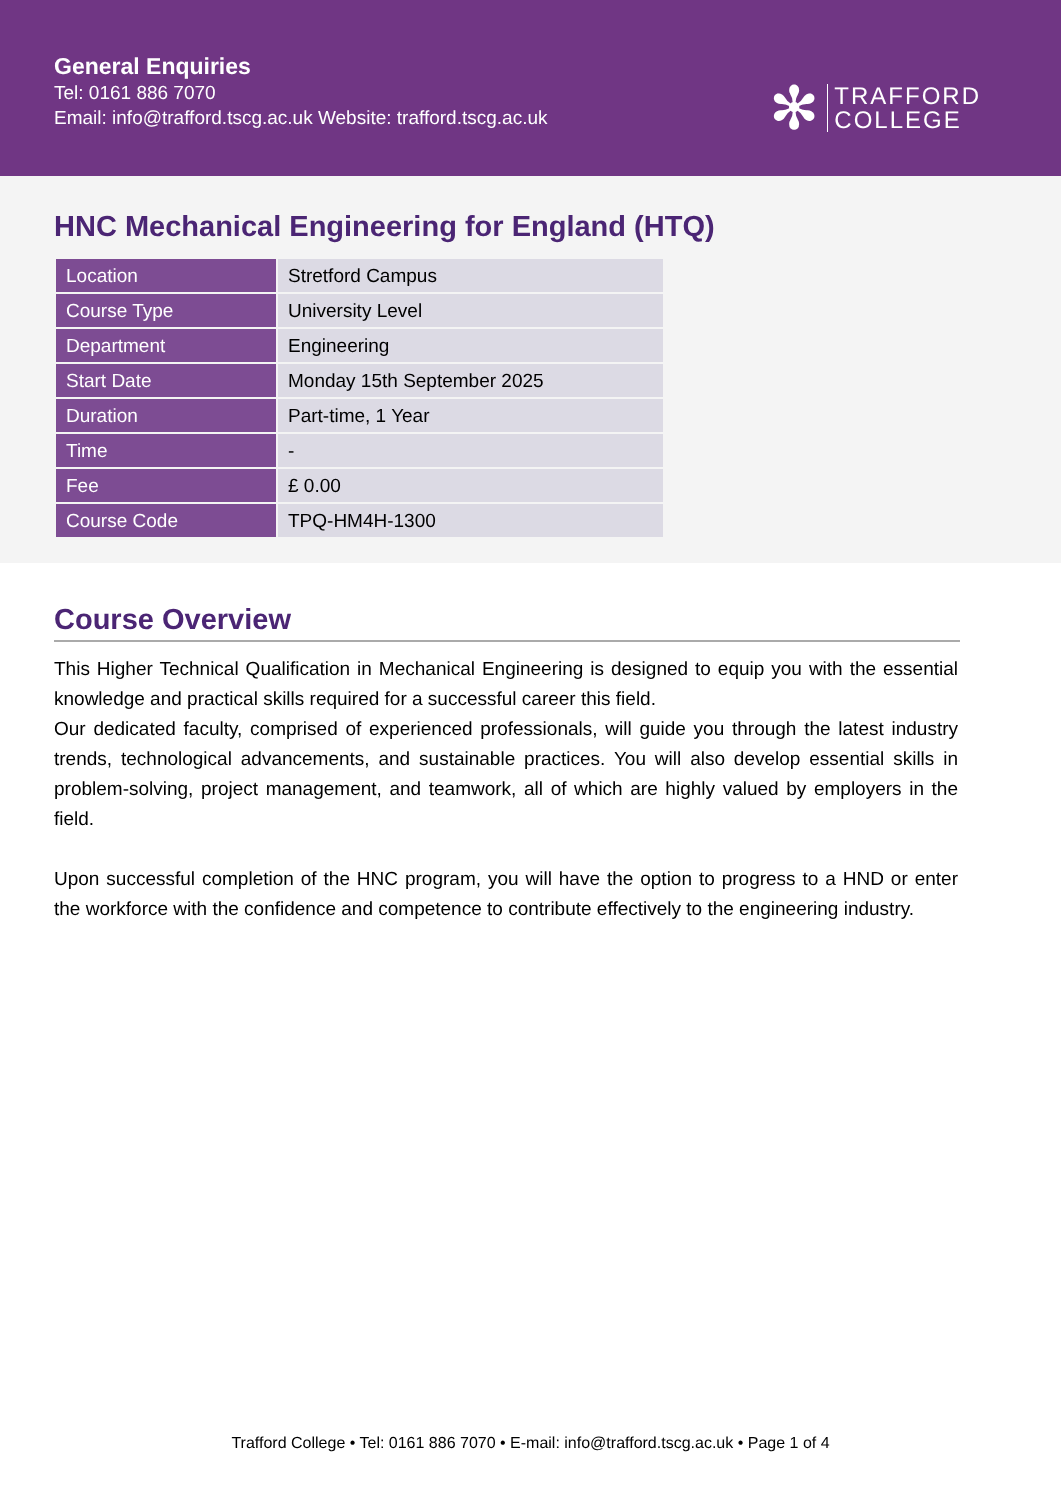General Enquiries
Tel: 0161 886 7070
Email: info@trafford.tscg.ac.uk Website: trafford.tscg.ac.uk
✻
TRAFFORD
COLLEGE
HNC Mechanical Engineering for England (HTQ)
| Location | Stretford Campus |
| Course Type | University Level |
| Department | Engineering |
| Start Date | Monday 15th September 2025 |
| Duration | Part-time, 1 Year |
| Time | - |
| Fee | £ 0.00 |
| Course Code | TPQ-HM4H-1300 |
Course Overview
This Higher Technical Qualification in Mechanical Engineering is designed to equip you with the essential knowledge and practical skills required for a successful career this field.
Our dedicated faculty, comprised of experienced professionals, will guide you through the latest industry trends, technological advancements, and sustainable practices. You will also develop essential skills in problem-solving, project management, and teamwork, all of which are highly valued by employers in the field.
Upon successful completion of the HNC program, you will have the option to progress to a HND or enter the workforce with the confidence and competence to contribute effectively to the engineering industry.
Trafford College • Tel: 0161 886 7070 • E-mail: info@trafford.tscg.ac.uk • Page 1 of 4